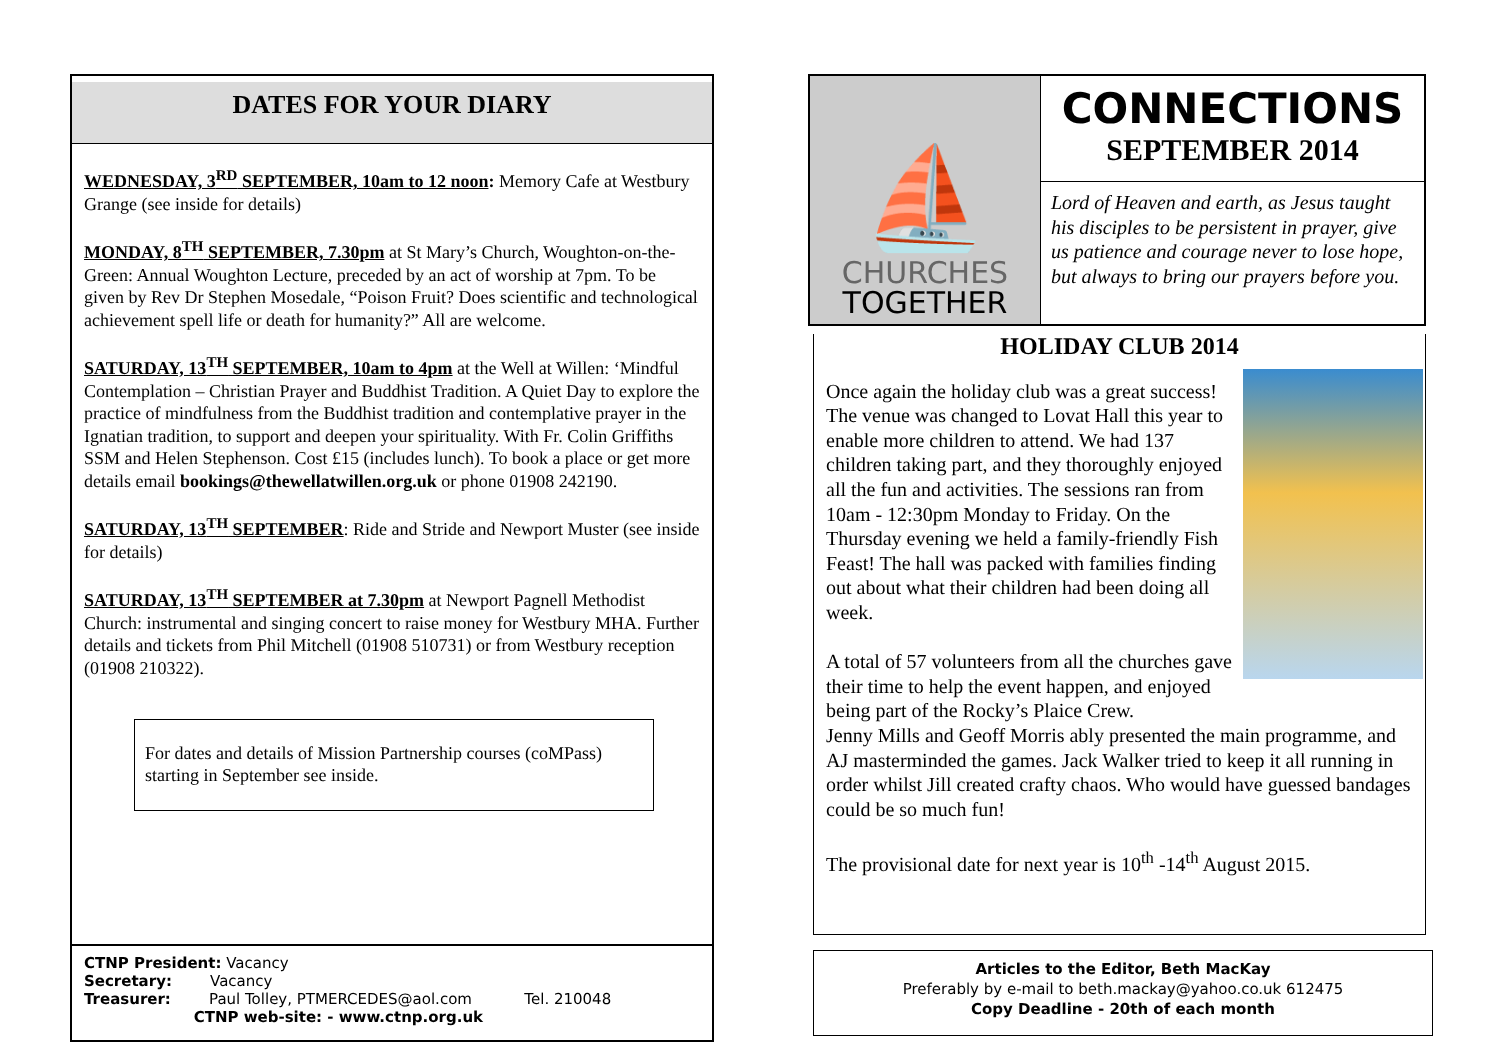DATES FOR YOUR DIARY
WEDNESDAY, 3<sup>RD</sup> SEPTEMBER, 10am to 12 noon: Memory Cafe at Westbury Grange (see inside for details)
MONDAY, 8<sup>TH</sup> SEPTEMBER, 7.30pm at St Mary’s Church, Woughton-on-the-Green: Annual Woughton Lecture, preceded by an act of worship at 7pm. To be given by Rev Dr Stephen Mosedale, “Poison Fruit? Does scientific and technological achievement spell life or death for humanity?” All are welcome.
SATURDAY, 13<sup>TH</sup> SEPTEMBER, 10am to 4pm at the Well at Willen: ‘Mindful Contemplation – Christian Prayer and Buddhist Tradition. A Quiet Day to explore the practice of mindfulness from the Buddhist tradition and contemplative prayer in the Ignatian tradition, to support and deepen your spirituality. With Fr. Colin Griffiths SSM and Helen Stephenson. Cost £15 (includes lunch). To book a place or get more details email bookings@thewellatwillen.org.uk or phone 01908 242190.
SATURDAY, 13<sup>TH</sup> SEPTEMBER: Ride and Stride and Newport Muster (see inside for details)
SATURDAY, 13<sup>TH</sup> SEPTEMBER at 7.30pm at Newport Pagnell Methodist Church: instrumental and singing concert to raise money for Westbury MHA. Further details and tickets from Phil Mitchell (01908 510731) or from Westbury reception (01908 210322).
For dates and details of Mission Partnership courses (coMPass) starting in September see inside.
CTNP President: Vacancy
Secretary: Vacancy
Treasurer: Paul Tolley, PTMERCEDES@aol.com Tel. 210048
CTNP web-site: - www.ctnp.org.uk
⛵
CHURCHES
TOGETHER
CONNECTIONS
SEPTEMBER 2014
Lord of Heaven and earth, as Jesus taught his disciples to be persistent in prayer, give us patience and courage never to lose hope, but always to bring our prayers before you.
HOLIDAY CLUB 2014
Once again the holiday club was a great success! The venue was changed to Lovat Hall this year to enable more children to attend. We had 137 children taking part, and they thoroughly enjoyed all the fun and activities. The sessions ran from 10am - 12:30pm Monday to Friday. On the Thursday evening we held a family-friendly Fish Feast! The hall was packed with families finding out about what their children had been doing all week.
A total of 57 volunteers from all the churches gave their time to help the event happen, and enjoyed being part of the Rocky’s Plaice Crew.
Jenny Mills and Geoff Morris ably presented the main programme, and AJ masterminded the games. Jack Walker tried to keep it all running in order whilst Jill created crafty chaos. Who would have guessed bandages could be so much fun!
The provisional date for next year is 10<sup>th</sup> -14<sup>th</sup> August 2015.
Articles to the Editor, Beth MacKay
Preferably by e-mail to beth.mackay@yahoo.co.uk 612475
Copy Deadline - 20th of each month